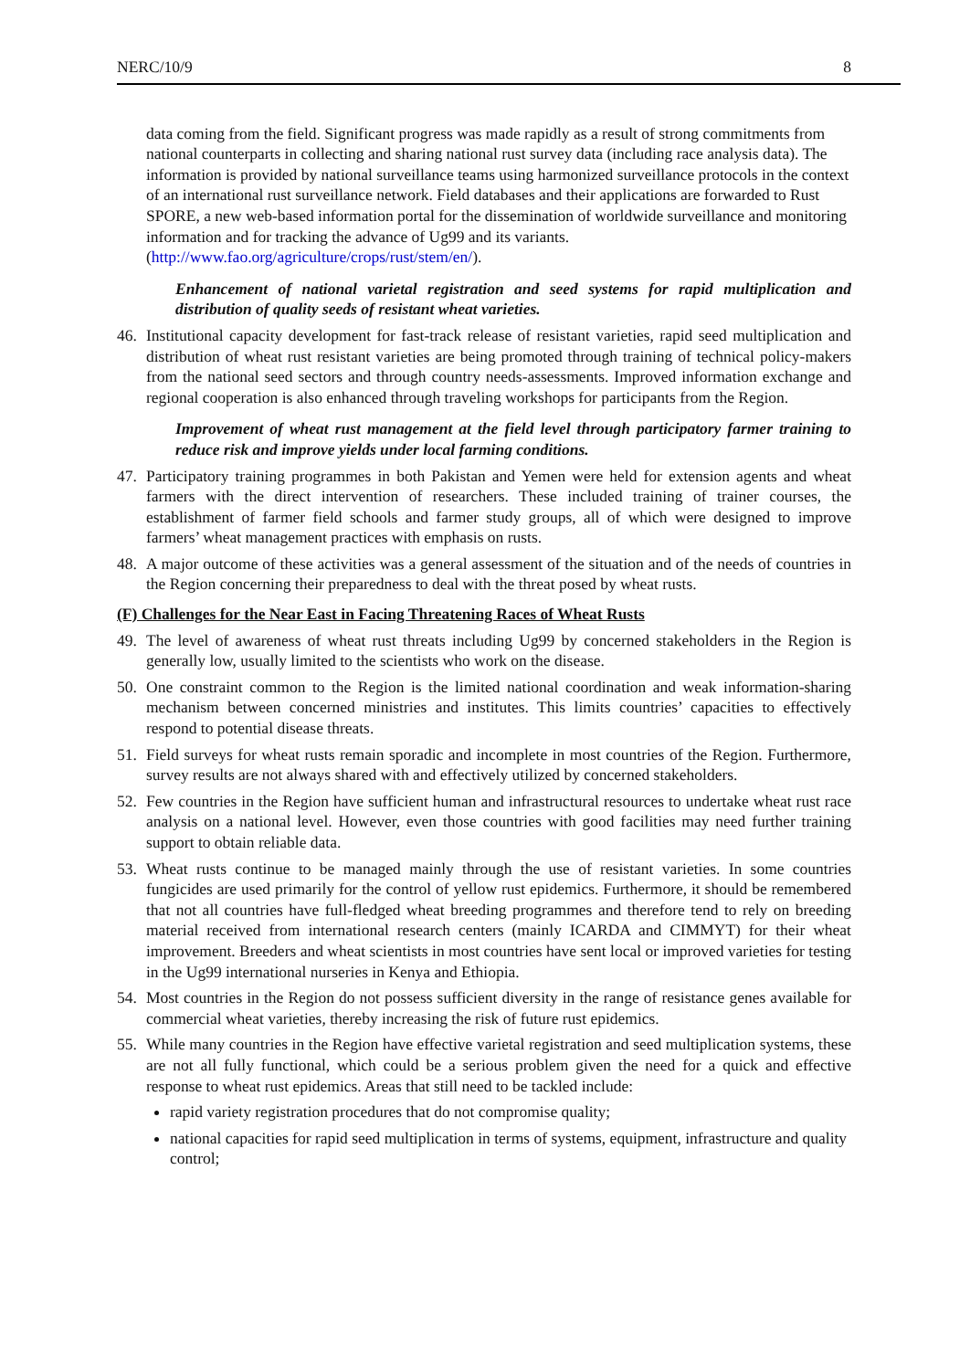NERC/10/9 8
data coming from the field. Significant progress was made rapidly as a result of strong commitments from national counterparts in collecting and sharing national rust survey data (including race analysis data). The information is provided by national surveillance teams using harmonized surveillance protocols in the context of an international rust surveillance network. Field databases and their applications are forwarded to Rust SPORE, a new web-based information portal for the dissemination of worldwide surveillance and monitoring information and for tracking the advance of Ug99 and its variants.
(http://www.fao.org/agriculture/crops/rust/stem/en/).
Enhancement of national varietal registration and seed systems for rapid multiplication and distribution of quality seeds of resistant wheat varieties.
46. Institutional capacity development for fast-track release of resistant varieties, rapid seed multiplication and distribution of wheat rust resistant varieties are being promoted through training of technical policy-makers from the national seed sectors and through country needs-assessments. Improved information exchange and regional cooperation is also enhanced through traveling workshops for participants from the Region.
Improvement of wheat rust management at the field level through participatory farmer training to reduce risk and improve yields under local farming conditions.
47. Participatory training programmes in both Pakistan and Yemen were held for extension agents and wheat farmers with the direct intervention of researchers. These included training of trainer courses, the establishment of farmer field schools and farmer study groups, all of which were designed to improve farmers’ wheat management practices with emphasis on rusts.
48. A major outcome of these activities was a general assessment of the situation and of the needs of countries in the Region concerning their preparedness to deal with the threat posed by wheat rusts.
(F) Challenges for the Near East in Facing Threatening Races of Wheat Rusts
49. The level of awareness of wheat rust threats including Ug99 by concerned stakeholders in the Region is generally low, usually limited to the scientists who work on the disease.
50. One constraint common to the Region is the limited national coordination and weak information-sharing mechanism between concerned ministries and institutes. This limits countries’ capacities to effectively respond to potential disease threats.
51. Field surveys for wheat rusts remain sporadic and incomplete in most countries of the Region. Furthermore, survey results are not always shared with and effectively utilized by concerned stakeholders.
52. Few countries in the Region have sufficient human and infrastructural resources to undertake wheat rust race analysis on a national level. However, even those countries with good facilities may need further training support to obtain reliable data.
53. Wheat rusts continue to be managed mainly through the use of resistant varieties. In some countries fungicides are used primarily for the control of yellow rust epidemics. Furthermore, it should be remembered that not all countries have full-fledged wheat breeding programmes and therefore tend to rely on breeding material received from international research centers (mainly ICARDA and CIMMYT) for their wheat improvement. Breeders and wheat scientists in most countries have sent local or improved varieties for testing in the Ug99 international nurseries in Kenya and Ethiopia.
54. Most countries in the Region do not possess sufficient diversity in the range of resistance genes available for commercial wheat varieties, thereby increasing the risk of future rust epidemics.
55. While many countries in the Region have effective varietal registration and seed multiplication systems, these are not all fully functional, which could be a serious problem given the need for a quick and effective response to wheat rust epidemics. Areas that still need to be tackled include:
rapid variety registration procedures that do not compromise quality;
national capacities for rapid seed multiplication in terms of systems, equipment, infrastructure and quality control;